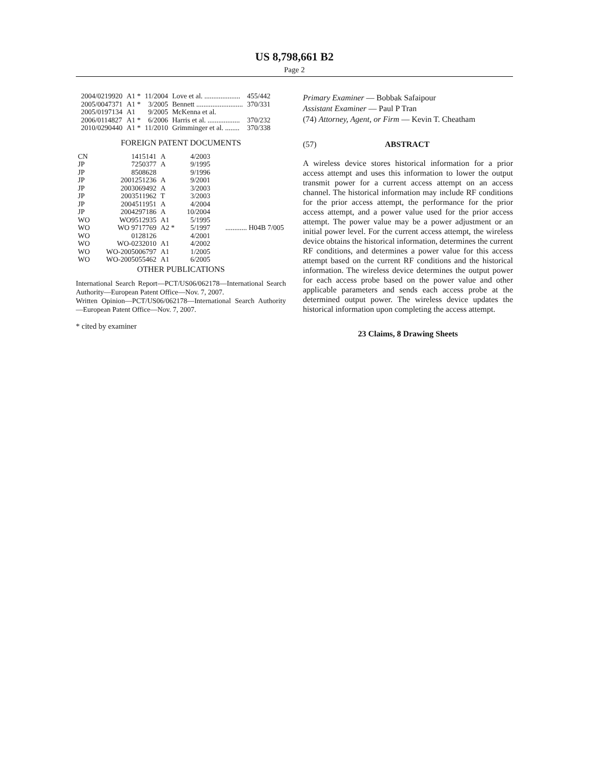US 8,798,661 B2
Page 2
| 2004/0219920 | A1 * | 11/2004 | Love et al. .................... | 455/442 |
| 2005/0047371 | A1 * | 3/2005 | Bennett .......................... | 370/331 |
| 2005/0197134 | A1 | 9/2005 | McKenna et al. | |
| 2006/0114827 | A1 * | 6/2006 | Harris et al. .................. | 370/232 |
| 2010/0290440 | A1 * | 11/2010 | Grimminger et al. ........ | 370/338 |
FOREIGN PATENT DOCUMENTS
| CN | 1415141 | A | 4/2003 | |
| JP | 7250377 | A | 9/1995 | |
| JP | 8508628 | | 9/1996 | |
| JP | 2001251236 | A | 9/2001 | |
| JP | 2003069492 | A | 3/2003 | |
| JP | 2003511962 | T | 3/2003 | |
| JP | 2004511951 | A | 4/2004 | |
| JP | 2004297186 | A | 10/2004 | |
| WO | WO9512935 | A1 | 5/1995 | |
| WO | WO 9717769 | A2 * | 5/1997 | ............ H04B 7/005 |
| WO | 0128126 | | 4/2001 | |
| WO | WO-0232010 | A1 | 4/2002 | |
| WO | WO-2005006797 | A1 | 1/2005 | |
| WO | WO-2005055462 | A1 | 6/2005 | |
OTHER PUBLICATIONS
International Search Report—PCT/US06/062178—International Search Authority—European Patent Office—Nov. 7, 2007.
Written Opinion—PCT/US06/062178—International Search Authority—European Patent Office—Nov. 7, 2007.
* cited by examiner
Primary Examiner — Bobbak Safaipour
Assistant Examiner — Paul P Tran
(74) Attorney, Agent, or Firm — Kevin T. Cheatham
(57) ABSTRACT
A wireless device stores historical information for a prior access attempt and uses this information to lower the output transmit power for a current access attempt on an access channel. The historical information may include RF conditions for the prior access attempt, the performance for the prior access attempt, and a power value used for the prior access attempt. The power value may be a power adjustment or an initial power level. For the current access attempt, the wireless device obtains the historical information, determines the current RF conditions, and determines a power value for this access attempt based on the current RF conditions and the historical information. The wireless device determines the output power for each access probe based on the power value and other applicable parameters and sends each access probe at the determined output power. The wireless device updates the historical information upon completing the access attempt.
23 Claims, 8 Drawing Sheets